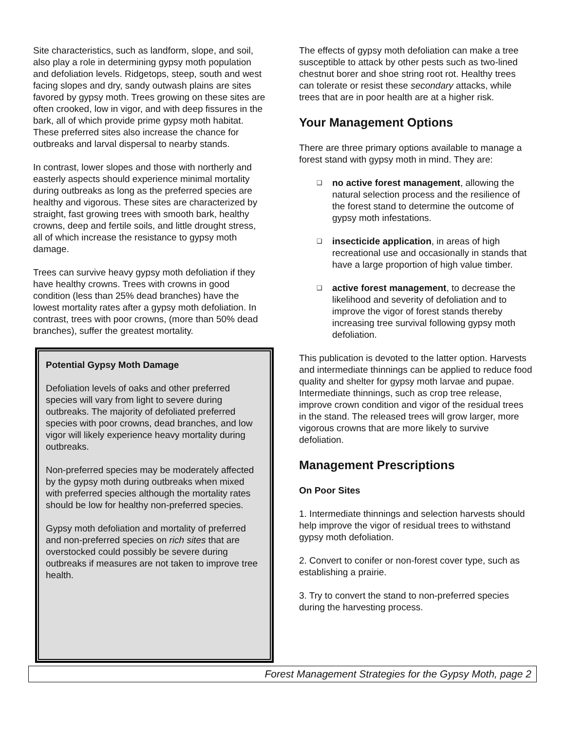Site characteristics, such as landform, slope, and soil, also play a role in determining gypsy moth population and defoliation levels. Ridgetops, steep, south and west facing slopes and dry, sandy outwash plains are sites favored by gypsy moth. Trees growing on these sites are often crooked, low in vigor, and with deep fissures in the bark, all of which provide prime gypsy moth habitat. These preferred sites also increase the chance for outbreaks and larval dispersal to nearby stands.
In contrast, lower slopes and those with northerly and easterly aspects should experience minimal mortality during outbreaks as long as the preferred species are healthy and vigorous. These sites are characterized by straight, fast growing trees with smooth bark, healthy crowns, deep and fertile soils, and little drought stress, all of which increase the resistance to gypsy moth damage.
Trees can survive heavy gypsy moth defoliation if they have healthy crowns. Trees with crowns in good condition (less than 25% dead branches) have the lowest mortality rates after a gypsy moth defoliation. In contrast, trees with poor crowns, (more than 50% dead branches), suffer the greatest mortality.
Potential Gypsy Moth Damage
Defoliation levels of oaks and other preferred species will vary from light to severe during outbreaks. The majority of defoliated preferred species with poor crowns, dead branches, and low vigor will likely experience heavy mortality during outbreaks.
Non-preferred species may be moderately affected by the gypsy moth during outbreaks when mixed with preferred species although the mortality rates should be low for healthy non-preferred species.
Gypsy moth defoliation and mortality of preferred and non-preferred species on rich sites that are overstocked could possibly be severe during outbreaks if measures are not taken to improve tree health.
The effects of gypsy moth defoliation can make a tree susceptible to attack by other pests such as two-lined chestnut borer and shoe string root rot. Healthy trees can tolerate or resist these secondary attacks, while trees that are in poor health are at a higher risk.
Your Management Options
There are three primary options available to manage a forest stand with gypsy moth in mind. They are:
❑ no active forest management, allowing the natural selection process and the resilience of the forest stand to determine the outcome of gypsy moth infestations.
❑ insecticide application, in areas of high recreational use and occasionally in stands that have a large proportion of high value timber.
❑ active forest management, to decrease the likelihood and severity of defoliation and to improve the vigor of forest stands thereby increasing tree survival following gypsy moth defoliation.
This publication is devoted to the latter option. Harvests and intermediate thinnings can be applied to reduce food quality and shelter for gypsy moth larvae and pupae. Intermediate thinnings, such as crop tree release, improve crown condition and vigor of the residual trees in the stand. The released trees will grow larger, more vigorous crowns that are more likely to survive defoliation.
Management Prescriptions
On Poor Sites
1. Intermediate thinnings and selection harvests should help improve the vigor of residual trees to withstand gypsy moth defoliation.
2. Convert to conifer or non-forest cover type, such as establishing a prairie.
3. Try to convert the stand to non-preferred species during the harvesting process.
Forest Management Strategies for the Gypsy Moth, page 2